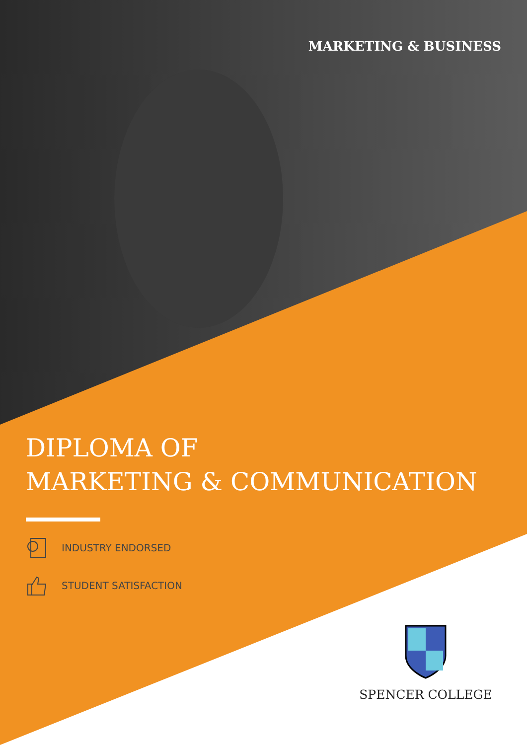MARKETING & BUSINESS
DIPLOMA OF
MARKETING & COMMUNICATION
INDUSTRY ENDORSED
STUDENT SATISFACTION
SPENCER COLLEGE